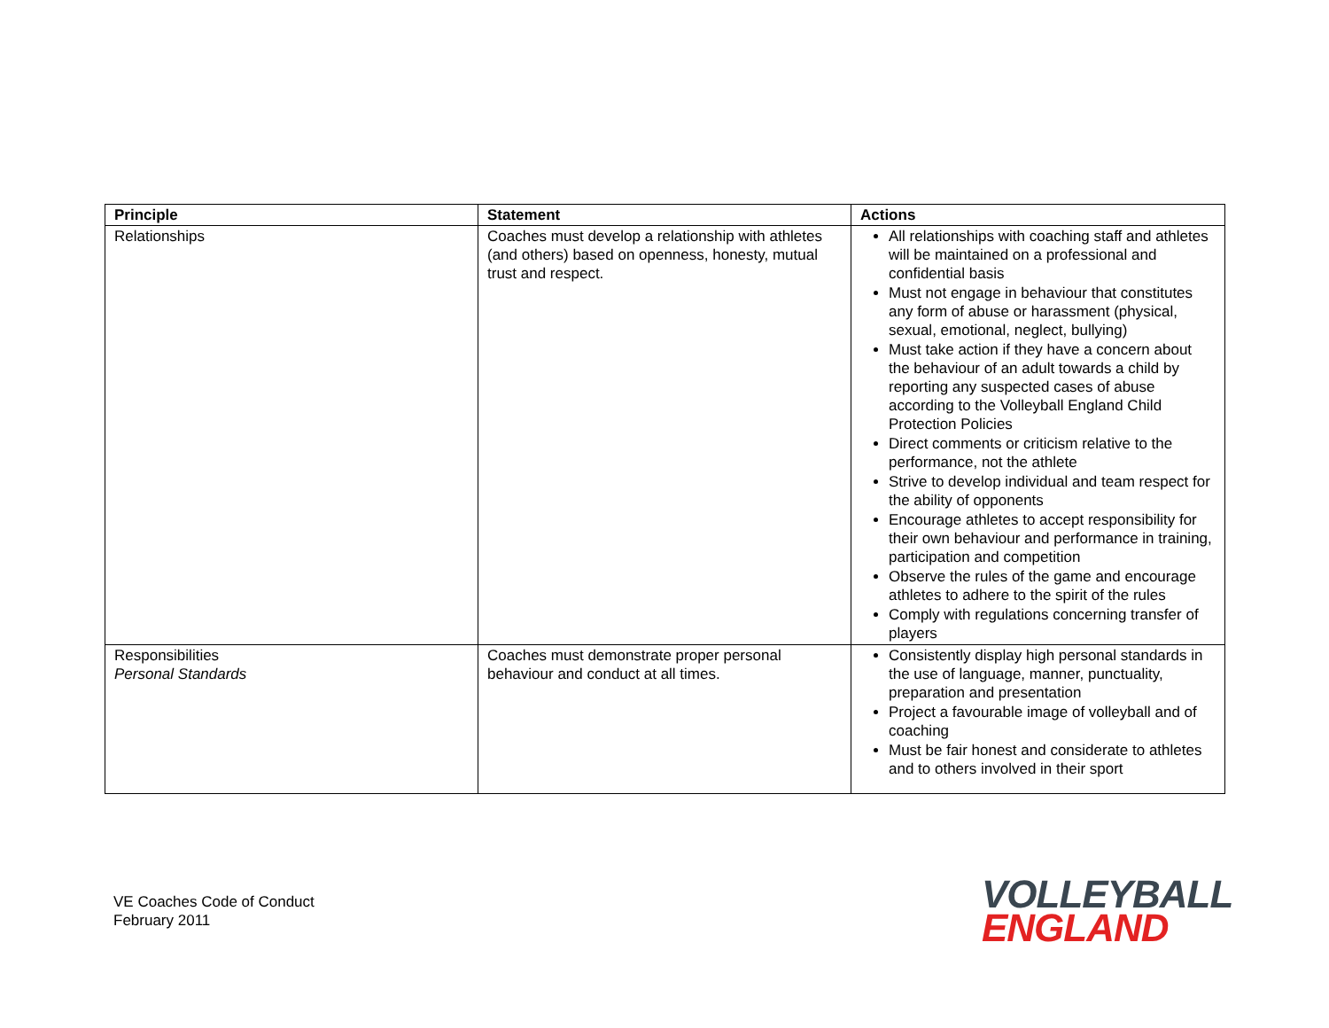| Principle | Statement | Actions |
| --- | --- | --- |
| Relationships | Coaches must develop a relationship with athletes (and others) based on openness, honesty, mutual trust and respect. | All relationships with coaching staff and athletes will be maintained on a professional and confidential basis Must not engage in behaviour that constitutes any form of abuse or harassment (physical, sexual, emotional, neglect, bullying) Must take action if they have a concern about the behaviour of an adult towards a child by reporting any suspected cases of abuse according to the Volleyball England Child Protection Policies Direct comments or criticism relative to the performance, not the athlete Strive to develop individual and team respect for the ability of opponents Encourage athletes to accept responsibility for their own behaviour and performance in training, participation and competition Observe the rules of the game and encourage athletes to adhere to the spirit of the rules Comply with regulations concerning transfer of players |
| Responsibilities Personal Standards | Coaches must demonstrate proper personal behaviour and conduct at all times. | Consistently display high personal standards in the use of language, manner, punctuality, preparation and presentation Project a favourable image of volleyball and of coaching Must be fair honest and considerate to athletes and to others involved in their sport |
VE Coaches Code of Conduct
February 2011
VOLLEYBALL
ENGLAND